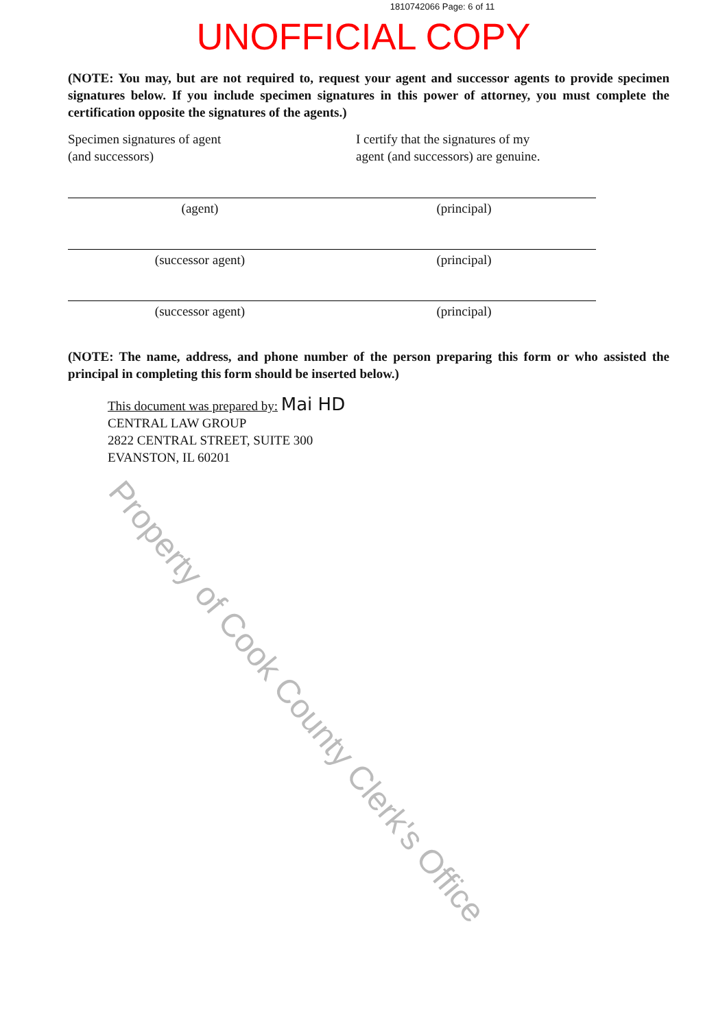1810742066 Page: 6 of 11
UNOFFICIAL COPY
(NOTE: You may, but are not required to, request your agent and successor agents to provide specimen signatures below. If you include specimen signatures in this power of attorney, you must complete the certification opposite the signatures of the agents.)
Specimen signatures of agent
(and successors)
I certify that the signatures of my
agent (and successors) are genuine.
(agent) (principal)
(successor agent) (principal)
(successor agent) (principal)
(NOTE: The name, address, and phone number of the person preparing this form or who assisted the principal in completing this form should be inserted below.)
This document was prepared by: Mai HD
CENTRAL LAW GROUP
2822 CENTRAL STREET, SUITE 300
EVANSTON, IL 60201
Property of Cook County Clerk's Office